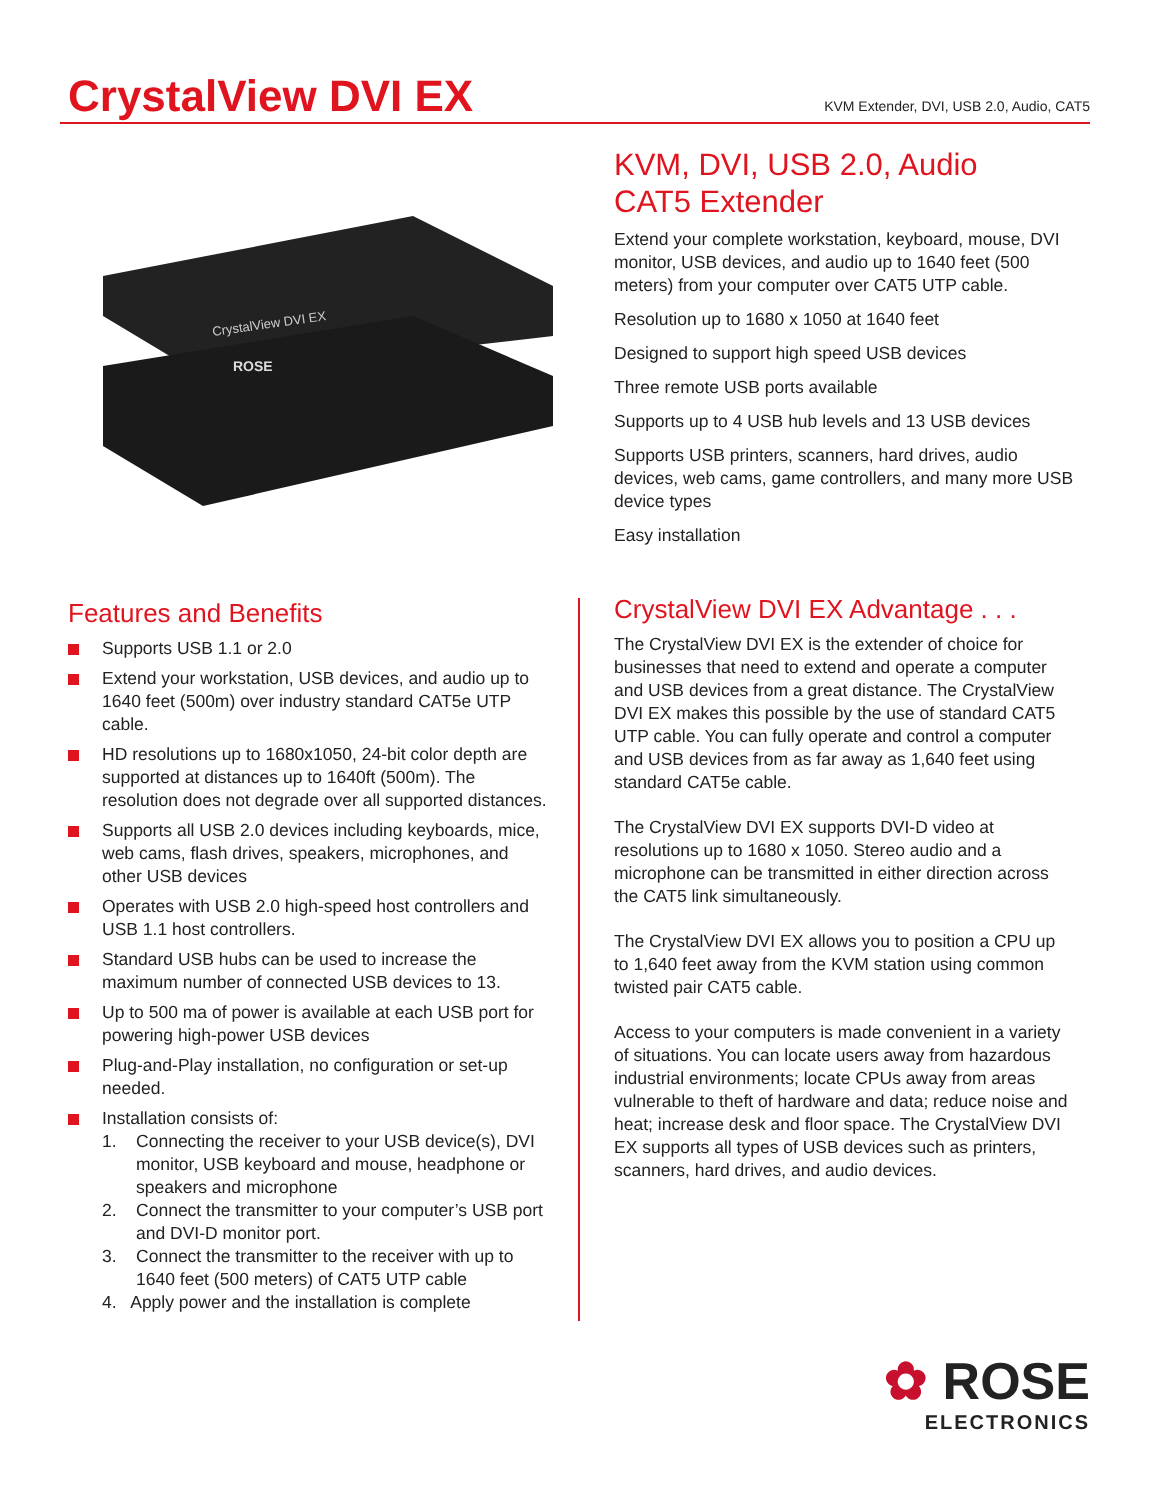CrystalView DVI EX
KVM Extender, DVI, USB 2.0, Audio, CAT5
CrystalView DVI EX
ROSE
KVM, DVI, USB 2.0, Audio
CAT5 Extender
Extend your complete workstation, keyboard, mouse, DVI monitor, USB devices, and audio up to 1640 feet (500 meters) from your computer over CAT5 UTP cable.
Resolution up to 1680 x 1050 at 1640 feet
Designed to support high speed USB devices
Three remote USB ports available
Supports up to 4 USB hub levels and 13 USB devices
Supports USB printers, scanners, hard drives, audio devices, web cams, game controllers, and many more USB device types
Easy installation
Features and Benefits
Supports USB 1.1 or 2.0
Extend your workstation, USB devices, and audio up to 1640 feet (500m) over industry standard CAT5e UTP cable.
HD resolutions up to 1680x1050, 24-bit color depth are supported at distances up to 1640ft (500m). The resolution does not degrade over all supported distances.
Supports all USB 2.0 devices including keyboards, mice, web cams, flash drives, speakers, microphones, and other USB devices
Operates with USB 2.0 high-speed host controllers and USB 1.1 host controllers.
Standard USB hubs can be used to increase the maximum number of connected USB devices to 13.
Up to 500 ma of power is available at each USB port for powering high-power USB devices
Plug-and-Play installation, no configuration or set-up needed.
Installation consists of:
1. Connecting the receiver to your USB device(s), DVI monitor, USB keyboard and mouse, headphone or speakers and microphone
2. Connect the transmitter to your computer’s USB port and DVI-D monitor port.
3. Connect the transmitter to the receiver with up to 1640 feet (500 meters) of CAT5 UTP cable
4. Apply power and the installation is complete
CrystalView DVI EX Advantage . . .
The CrystalView DVI EX is the extender of choice for businesses that need to extend and operate a computer and USB devices from a great distance. The CrystalView DVI EX makes this possible by the use of standard CAT5 UTP cable. You can fully operate and control a computer and USB devices from as far away as 1,640 feet using standard CAT5e cable.
The CrystalView DVI EX supports DVI-D video at resolutions up to 1680 x 1050. Stereo audio and a microphone can be transmitted in either direction across the CAT5 link simultaneously.
The CrystalView DVI EX allows you to position a CPU up to 1,640 feet away from the KVM station using common twisted pair CAT5 cable.
Access to your computers is made convenient in a variety of situations. You can locate users away from hazardous industrial environments; locate CPUs away from areas vulnerable to theft of hardware and data; reduce noise and heat; increase desk and floor space. The CrystalView DVI EX supports all types of USB devices such as printers, scanners, hard drives, and audio devices.
✿ ROSE
ELECTRONICS